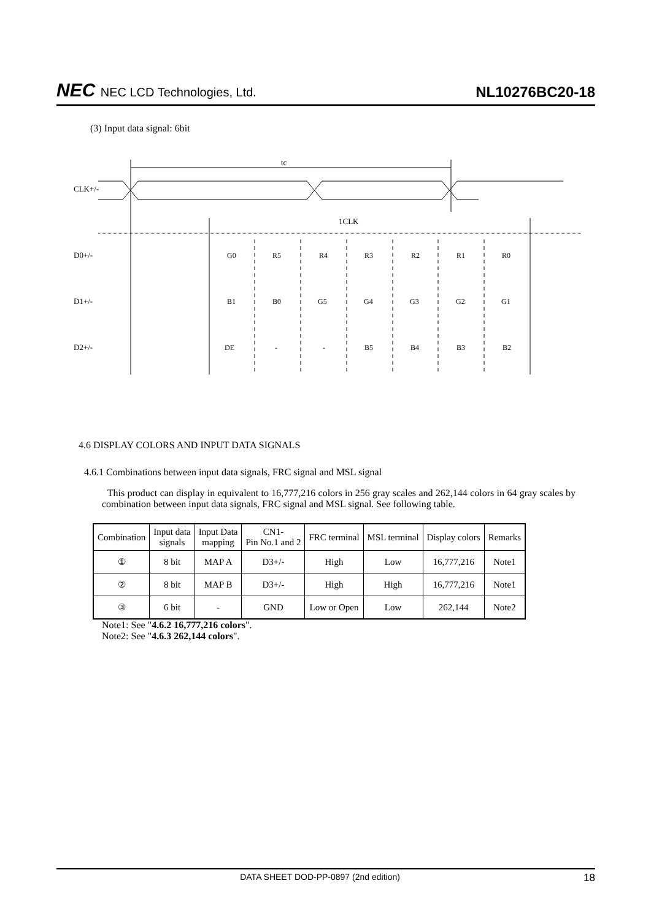NEC NEC LCD Technologies, Ltd.
NL10276BC20-18
(3) Input data signal: 6bit
CLK+/-
tc
1CLK
D0+/-
D1+/-
D2+/-
G0
R5
R4
R3
R2
R1
R0
B1
B0
G5
G4
G3
G2
G1
DE
-
-
B5
B4
B3
B2
4.6 DISPLAY COLORS AND INPUT DATA SIGNALS
4.6.1 Combinations between input data signals, FRC signal and MSL signal
This product can display in equivalent to 16,777,216 colors in 256 gray scales and 262,144 colors in 64 gray scales by combination between input data signals, FRC signal and MSL signal. See following table.
| Combination | Input data signals | Input Data mapping | CN1- Pin No.1 and 2 | FRC terminal | MSL terminal | Display colors | Remarks |
| --- | --- | --- | --- | --- | --- | --- | --- |
| ① | 8 bit | MAP A | D3+/- | High | Low | 16,777,216 | Note1 |
| ② | 8 bit | MAP B | D3+/- | High | High | 16,777,216 | Note1 |
| ③ | 6 bit | - | GND | Low or Open | Low | 262,144 | Note2 |
Note1: See "4.6.2 16,777,216 colors".
Note2: See "4.6.3 262,144 colors".
DATA SHEET DOD-PP-0897 (2nd edition) 18